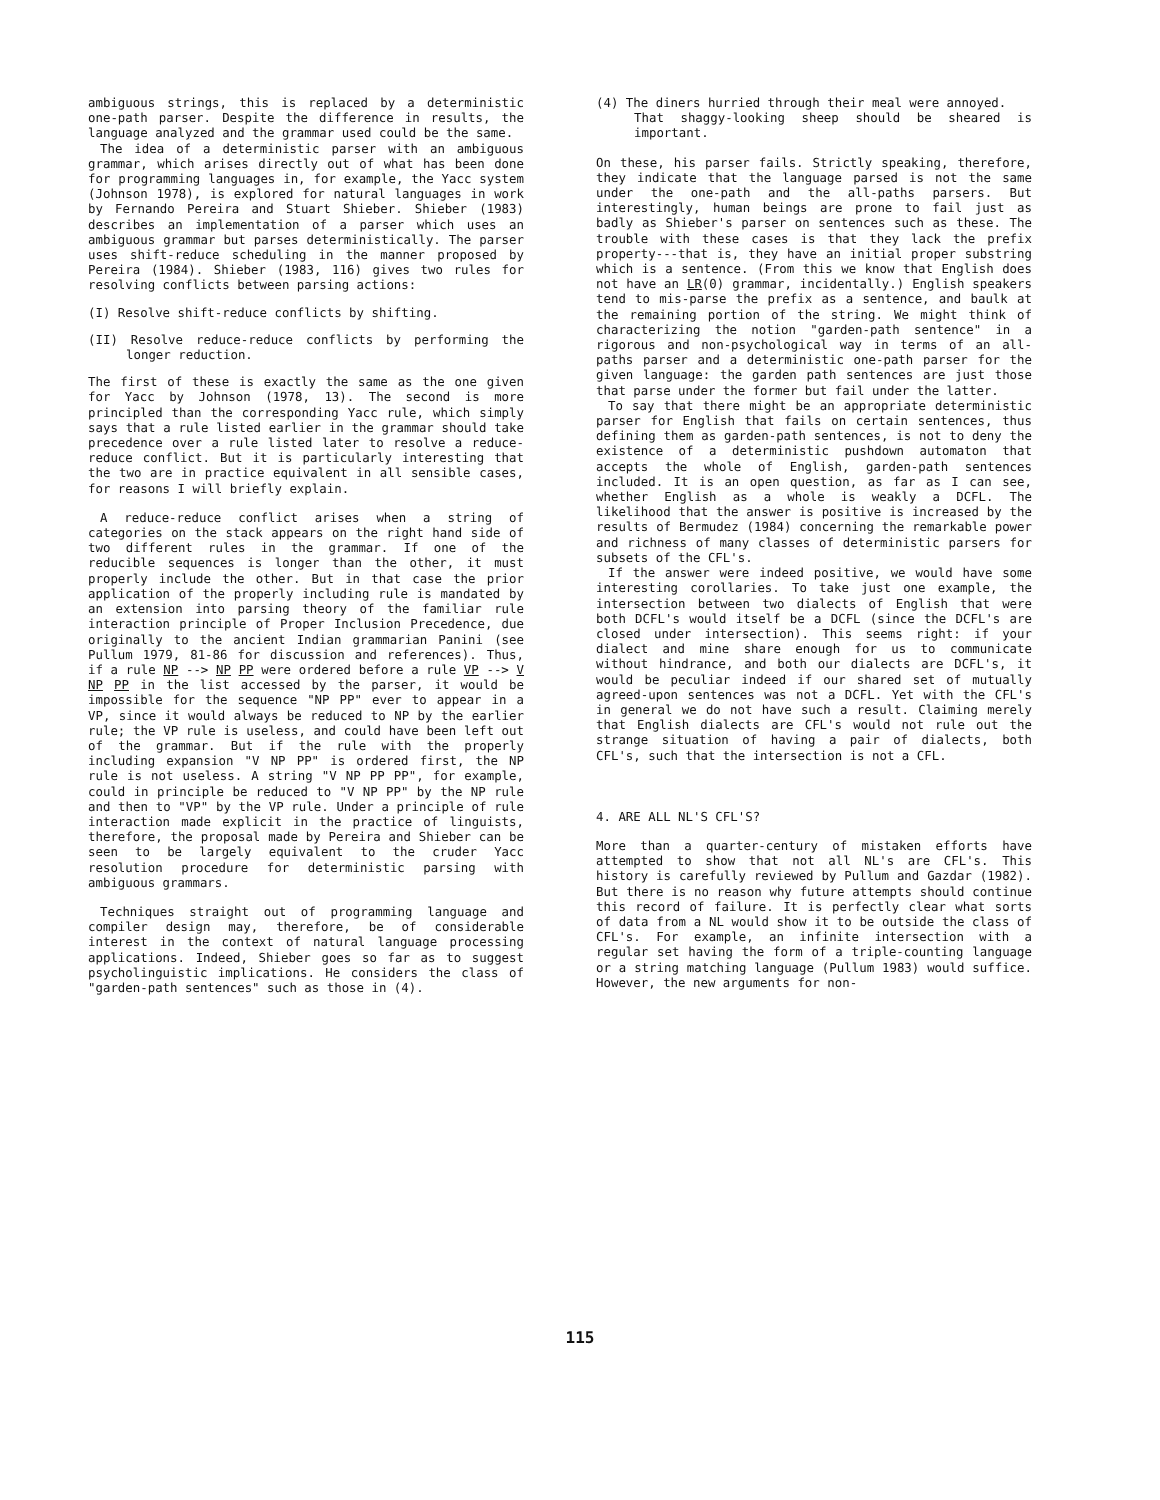ambiguous strings, this is replaced by a deterministic one-path parser. Despite the difference in results, the language analyzed and the grammar used could be the same.
The idea of a deterministic parser with an ambiguous grammar, which arises directly out of what has been done for programming languages in, for example, the Yacc system (Johnson 1978), is explored for natural languages in work by Fernando Pereira and Stuart Shieber. Shieber (1983) describes an implementation of a parser which uses an ambiguous grammar but parses deterministically. The parser uses shift-reduce scheduling in the manner proposed by Pereira (1984). Shieber (1983, 116) gives two rules for resolving conflicts between parsing actions:
(I) Resolve shift-reduce conflicts by shifting.
(II) Resolve reduce-reduce conflicts by performing the longer reduction.
The first of these is exactly the same as the one given for Yacc by Johnson (1978, 13). The second is more principled than the corresponding Yacc rule, which simply says that a rule listed earlier in the grammar should take precedence over a rule listed later to resolve a reduce-reduce conflict. But it is particularly interesting that the two are in practice equivalent in all sensible cases, for reasons I will briefly explain.
A reduce-reduce conflict arises when a string of categories on the stack appears on the right hand side of two different rules in the grammar. If one of the reducible sequences is longer than the other, it must properly include the other. But in that case the prior application of the properly including rule is mandated by an extension into parsing theory of the familiar rule interaction principle of Proper Inclusion Precedence, due originally to the ancient Indian grammarian Panini (see Pullum 1979, 81-86 for discussion and references). Thus, if a rule NP --> NP PP were ordered before a rule VP --> V NP PP in the list accessed by the parser, it would be impossible for the sequence "NP PP" ever to appear in a VP, since it would always be reduced to NP by the earlier rule; the VP rule is useless, and could have been left out of the grammar. But if the rule with the properly including expansion "V NP PP" is ordered first, the NP rule is not useless. A string "V NP PP PP", for example, could in principle be reduced to "V NP PP" by the NP rule and then to "VP" by the VP rule. Under a principle of rule interaction made explicit in the practice of linguists, therefore, the proposal made by Pereira and Shieber can be seen to be largely equivalent to the cruder Yacc resolution procedure for deterministic parsing with ambiguous grammars.
Techniques straight out of programming language and compiler design may, therefore, be of considerable interest in the context of natural language processing applications. Indeed, Shieber goes so far as to suggest psycholinguistic implications. He considers the class of "garden-path sentences" such as those in (4).
(4) The diners hurried through their meal were annoyed.
That shaggy-looking sheep should be sheared is important.
On these, his parser fails. Strictly speaking, therefore, they indicate that the language parsed is not the same under the one-path and the all-paths parsers. But interestingly, human beings are prone to fail just as badly as Shieber's parser on sentences such as these. The trouble with these cases is that they lack the prefix property---that is, they have an initial proper substring which is a sentence. (From this we know that English does not have an LR(0) grammar, incidentally.) English speakers tend to mis-parse the prefix as a sentence, and baulk at the remaining portion of the string. We might think of characterizing the notion "garden-path sentence" in a rigorous and non-psychological way in terms of an all-paths parser and a deterministic one-path parser for the given language: the garden path sentences are just those that parse under the former but fail under the latter.
To say that there might be an appropriate deterministic parser for English that fails on certain sentences, thus defining them as garden-path sentences, is not to deny the existence of a deterministic pushdown automaton that accepts the whole of English, garden-path sentences included. It is an open question, as far as I can see, whether English as a whole is weakly a DCFL. The likelihood that the answer is positive is increased by the results of Bermudez (1984) concerning the remarkable power and richness of many classes of deterministic parsers for subsets of the CFL's.
If the answer were indeed positive, we would have some interesting corollaries. To take just one example, the intersection between two dialects of English that were both DCFL's would itself be a DCFL (since the DCFL's are closed under intersection). This seems right: if your dialect and mine share enough for us to communicate without hindrance, and both our dialects are DCFL's, it would be peculiar indeed if our shared set of mutually agreed-upon sentences was not a DCFL. Yet with the CFL's in general we do not have such a result. Claiming merely that English dialects are CFL's would not rule out the strange situation of having a pair of dialects, both CFL's, such that the intersection is not a CFL.
4. ARE ALL NL'S CFL'S?
More than a quarter-century of mistaken efforts have attempted to show that not all NL's are CFL's. This history is carefully reviewed by Pullum and Gazdar (1982). But there is no reason why future attempts should continue this record of failure. It is perfectly clear what sorts of data from a NL would show it to be outside the class of CFL's. For example, an infinite intersection with a regular set having the form of a triple-counting language or a string matching language (Pullum 1983) would suffice. However, the new arguments for non-
115